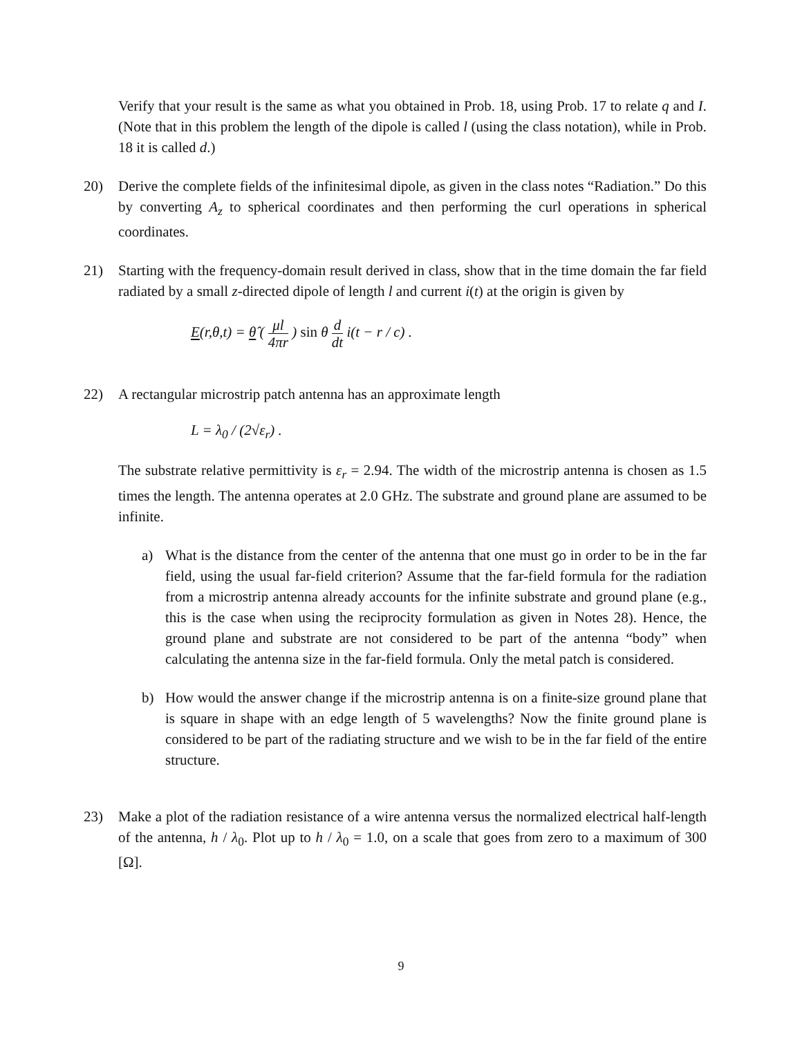Verify that your result is the same as what you obtained in Prob. 18, using Prob. 17 to relate q and I. (Note that in this problem the length of the dipole is called l (using the class notation), while in Prob. 18 it is called d.)
20) Derive the complete fields of the infinitesimal dipole, as given in the class notes “Radiation.” Do this by converting A<sub>z</sub> to spherical coordinates and then performing the curl operations in spherical coordinates.
21) Starting with the frequency-domain result derived in class, show that in the time domain the far field radiated by a small z-directed dipole of length l and current i(t) at the origin is given by
E(r,θ,t) = θ̂ ( μl 4πr ) sin θ d dt i(t − r / c) .
22) A rectangular microstrip patch antenna has an approximate length
L = λ<sub>0</sub> / (2√ε<sub>r</sub>) .
The substrate relative permittivity is ε<sub>r</sub> = 2.94. The width of the microstrip antenna is chosen as 1.5 times the length. The antenna operates at 2.0 GHz. The substrate and ground plane are assumed to be infinite.
a) What is the distance from the center of the antenna that one must go in order to be in the far field, using the usual far-field criterion? Assume that the far-field formula for the radiation from a microstrip antenna already accounts for the infinite substrate and ground plane (e.g., this is the case when using the reciprocity formulation as given in Notes 28). Hence, the ground plane and substrate are not considered to be part of the antenna “body” when calculating the antenna size in the far-field formula. Only the metal patch is considered.
b) How would the answer change if the microstrip antenna is on a finite-size ground plane that is square in shape with an edge length of 5 wavelengths? Now the finite ground plane is considered to be part of the radiating structure and we wish to be in the far field of the entire structure.
23) Make a plot of the radiation resistance of a wire antenna versus the normalized electrical half-length of the antenna, h / λ<sub>0</sub>. Plot up to h / λ<sub>0</sub> = 1.0, on a scale that goes from zero to a maximum of 300 [Ω].
9